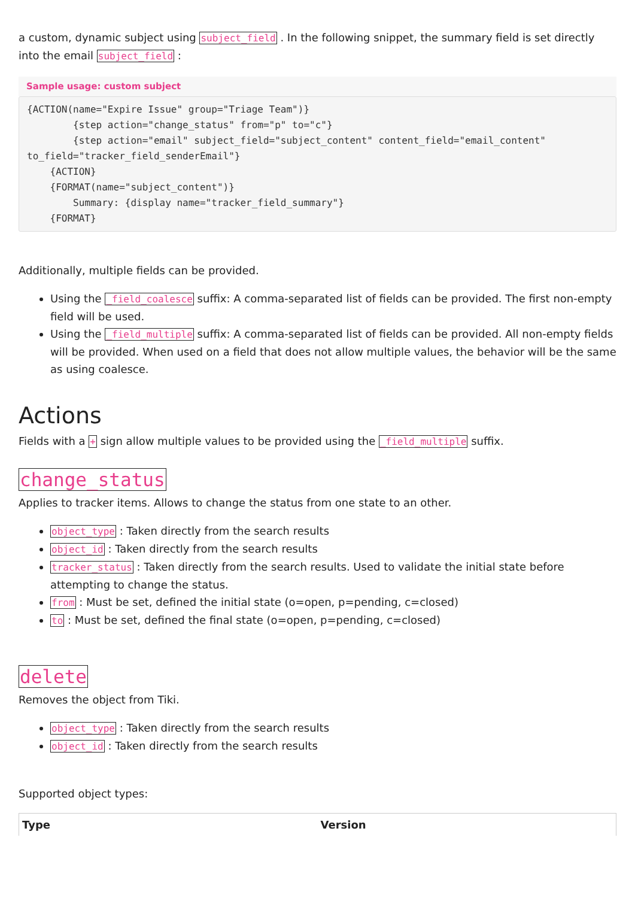a custom, dynamic subject using subject_field . In the following snippet, the summary field is set directly into the email subject_field :
Sample usage: custom subject
{ACTION(name="Expire Issue" group="Triage Team")}
        {step action="change_status" from="p" to="c"}
        {step action="email" subject_field="subject_content" content_field="email_content" to_field="tracker_field_senderEmail"}
    {ACTION}
    {FORMAT(name="subject_content")}
        Summary: {display name="tracker_field_summary"}
    {FORMAT}
Additionally, multiple fields can be provided.
Using the _field_coalesce suffix: A comma-separated list of fields can be provided. The first non-empty field will be used.
Using the _field_multiple suffix: A comma-separated list of fields can be provided. All non-empty fields will be provided. When used on a field that does not allow multiple values, the behavior will be the same as using coalesce.
Actions
Fields with a + sign allow multiple values to be provided using the _field_multiple suffix.
change_status
Applies to tracker items. Allows to change the status from one state to an other.
object_type : Taken directly from the search results
object_id : Taken directly from the search results
tracker_status : Taken directly from the search results. Used to validate the initial state before attempting to change the status.
from : Must be set, defined the initial state (o=open, p=pending, c=closed)
to : Must be set, defined the final state (o=open, p=pending, c=closed)
delete
Removes the object from Tiki.
object_type : Taken directly from the search results
object_id : Taken directly from the search results
Supported object types:
| Type | Version |
| --- | --- |